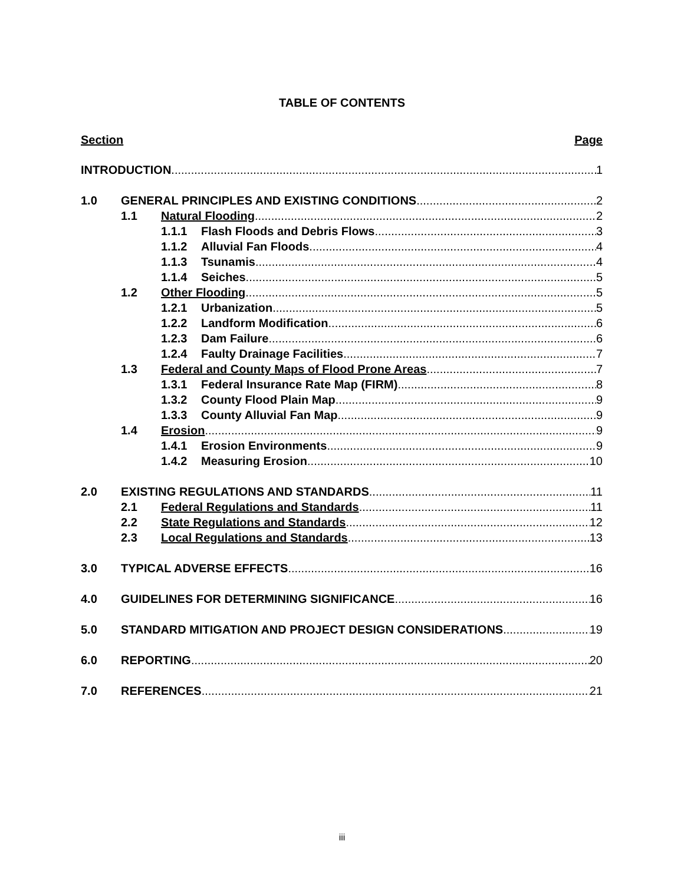TABLE OF CONTENTS
Section Page
INTRODUCTION 1
1.0 GENERAL PRINCIPLES AND EXISTING CONDITIONS 2
1.1 Natural Flooding 2
1.1.1 Flash Floods and Debris Flows 3
1.1.2 Alluvial Fan Floods 4
1.1.3 Tsunamis 4
1.1.4 Seiches 5
1.2 Other Flooding 5
1.2.1 Urbanization 5
1.2.2 Landform Modification 6
1.2.3 Dam Failure 6
1.2.4 Faulty Drainage Facilities 7
1.3 Federal and County Maps of Flood Prone Areas 7
1.3.1 Federal Insurance Rate Map (FIRM) 8
1.3.2 County Flood Plain Map 9
1.3.3 County Alluvial Fan Map 9
1.4 Erosion 9
1.4.1 Erosion Environments 9
1.4.2 Measuring Erosion 10
2.0 EXISTING REGULATIONS AND STANDARDS 11
2.1 Federal Regulations and Standards 11
2.2 State Regulations and Standards 12
2.3 Local Regulations and Standards 13
3.0 TYPICAL ADVERSE EFFECTS 16
4.0 GUIDELINES FOR DETERMINING SIGNIFICANCE 16
5.0 STANDARD MITIGATION AND PROJECT DESIGN CONSIDERATIONS 19
6.0 REPORTING 20
7.0 REFERENCES 21
iii